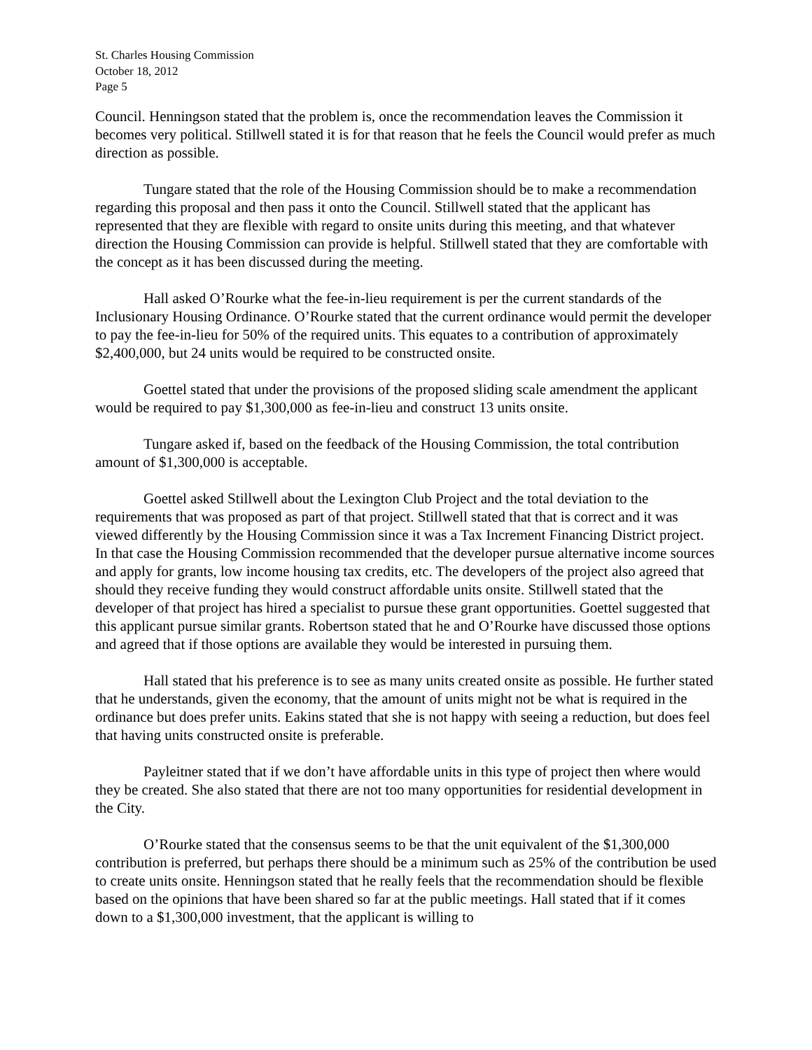St. Charles Housing Commission
October 18, 2012
Page 5
Council. Henningson stated that the problem is, once the recommendation leaves the Commission it becomes very political. Stillwell stated it is for that reason that he feels the Council would prefer as much direction as possible.
Tungare stated that the role of the Housing Commission should be to make a recommendation regarding this proposal and then pass it onto the Council. Stillwell stated that the applicant has represented that they are flexible with regard to onsite units during this meeting, and that whatever direction the Housing Commission can provide is helpful. Stillwell stated that they are comfortable with the concept as it has been discussed during the meeting.
Hall asked O’Rourke what the fee-in-lieu requirement is per the current standards of the Inclusionary Housing Ordinance. O’Rourke stated that the current ordinance would permit the developer to pay the fee-in-lieu for 50% of the required units. This equates to a contribution of approximately $2,400,000, but 24 units would be required to be constructed onsite.
Goettel stated that under the provisions of the proposed sliding scale amendment the applicant would be required to pay $1,300,000 as fee-in-lieu and construct 13 units onsite.
Tungare asked if, based on the feedback of the Housing Commission, the total contribution amount of $1,300,000 is acceptable.
Goettel asked Stillwell about the Lexington Club Project and the total deviation to the requirements that was proposed as part of that project. Stillwell stated that that is correct and it was viewed differently by the Housing Commission since it was a Tax Increment Financing District project. In that case the Housing Commission recommended that the developer pursue alternative income sources and apply for grants, low income housing tax credits, etc. The developers of the project also agreed that should they receive funding they would construct affordable units onsite. Stillwell stated that the developer of that project has hired a specialist to pursue these grant opportunities. Goettel suggested that this applicant pursue similar grants. Robertson stated that he and O’Rourke have discussed those options and agreed that if those options are available they would be interested in pursuing them.
Hall stated that his preference is to see as many units created onsite as possible. He further stated that he understands, given the economy, that the amount of units might not be what is required in the ordinance but does prefer units. Eakins stated that she is not happy with seeing a reduction, but does feel that having units constructed onsite is preferable.
Payleitner stated that if we don’t have affordable units in this type of project then where would they be created. She also stated that there are not too many opportunities for residential development in the City.
O’Rourke stated that the consensus seems to be that the unit equivalent of the $1,300,000 contribution is preferred, but perhaps there should be a minimum such as 25% of the contribution be used to create units onsite. Henningson stated that he really feels that the recommendation should be flexible based on the opinions that have been shared so far at the public meetings. Hall stated that if it comes down to a $1,300,000 investment, that the applicant is willing to